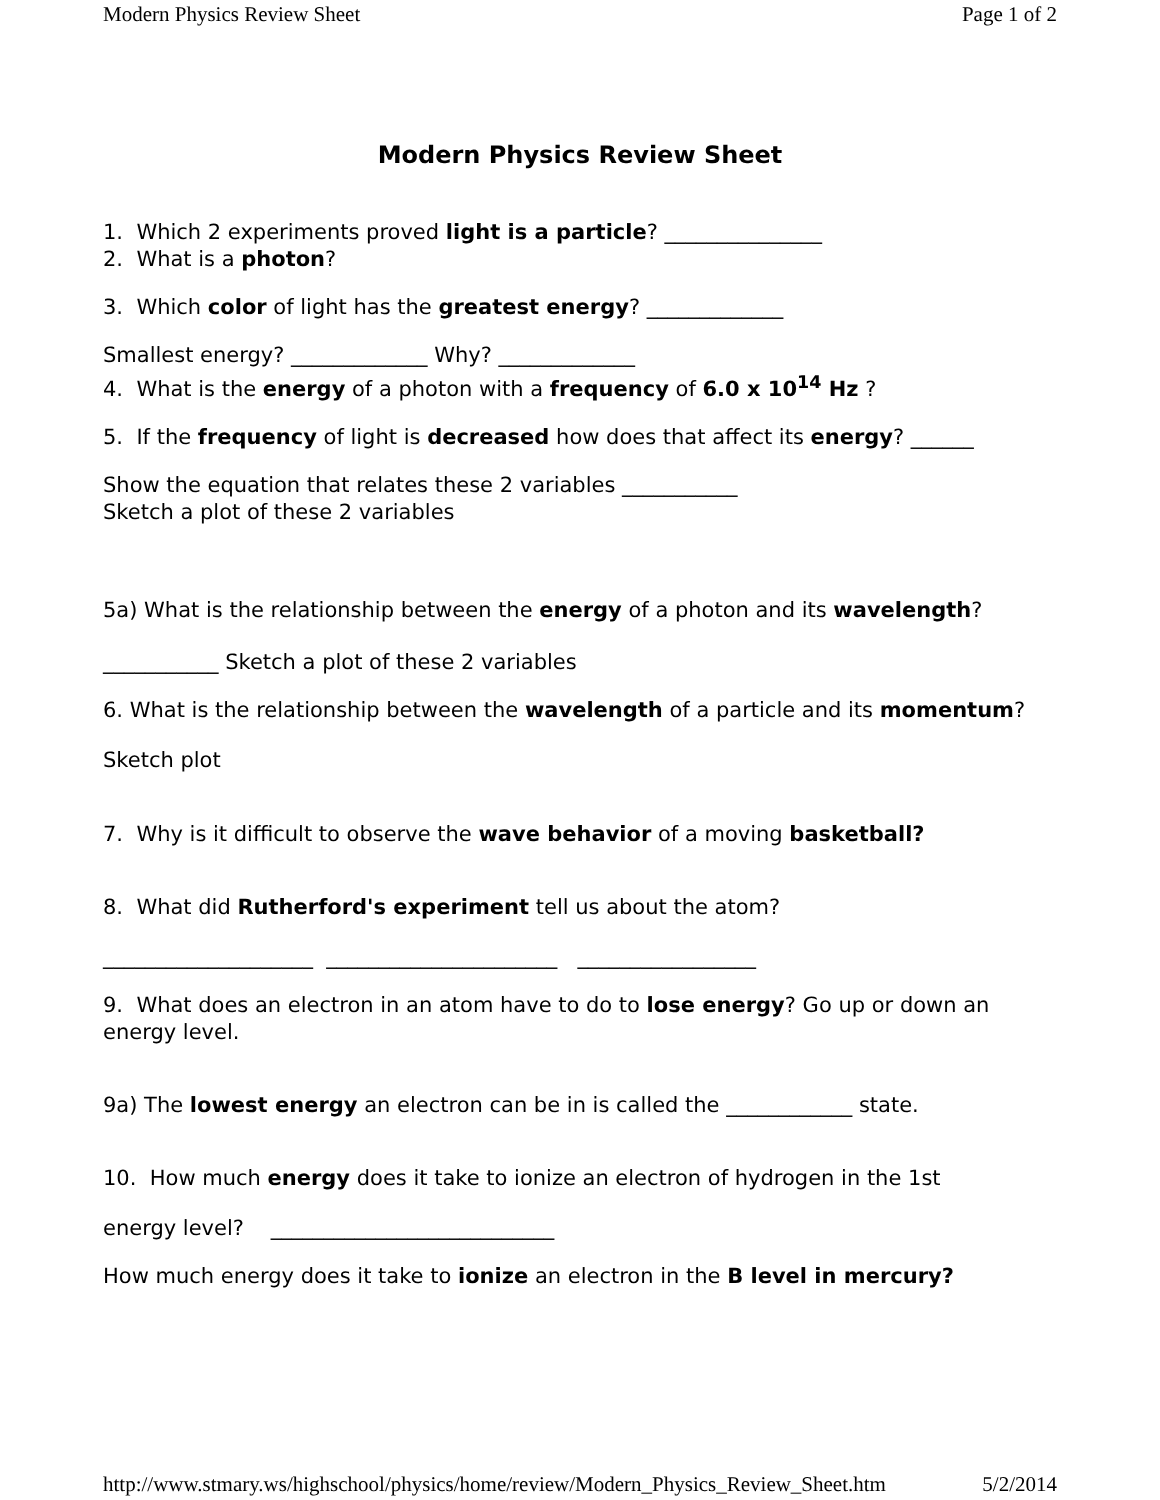Modern Physics Review Sheet Page 1 of 2
Modern Physics Review Sheet
1. Which 2 experiments proved light is a particle? _______________
2. What is a photon?
3. Which color of light has the greatest energy? _____________
Smallest energy? _____________ Why? _____________
4. What is the energy of a photon with a frequency of 6.0 x 10<sup>14</sup> Hz ?
5. If the frequency of light is decreased how does that affect its energy? ______
Show the equation that relates these 2 variables ___________
Sketch a plot of these 2 variables
5a) What is the relationship between the energy of a photon and its wavelength?
___________ Sketch a plot of these 2 variables
6. What is the relationship between the wavelength of a particle and its momentum?
Sketch plot
7. Why is it difficult to observe the wave behavior of a moving basketball?
8. What did Rutherford's experiment tell us about the atom?
____________________ ______________________ _________________
9. What does an electron in an atom have to do to lose energy? Go up or down an energy level.
9a) The lowest energy an electron can be in is called the ____________ state.
10. How much energy does it take to ionize an electron of hydrogen in the 1st
energy level? ___________________________
How much energy does it take to ionize an electron in the B level in mercury?
http://www.stmary.ws/highschool/physics/home/review/Modern_Physics_Review_Sheet.htm 5/2/2014